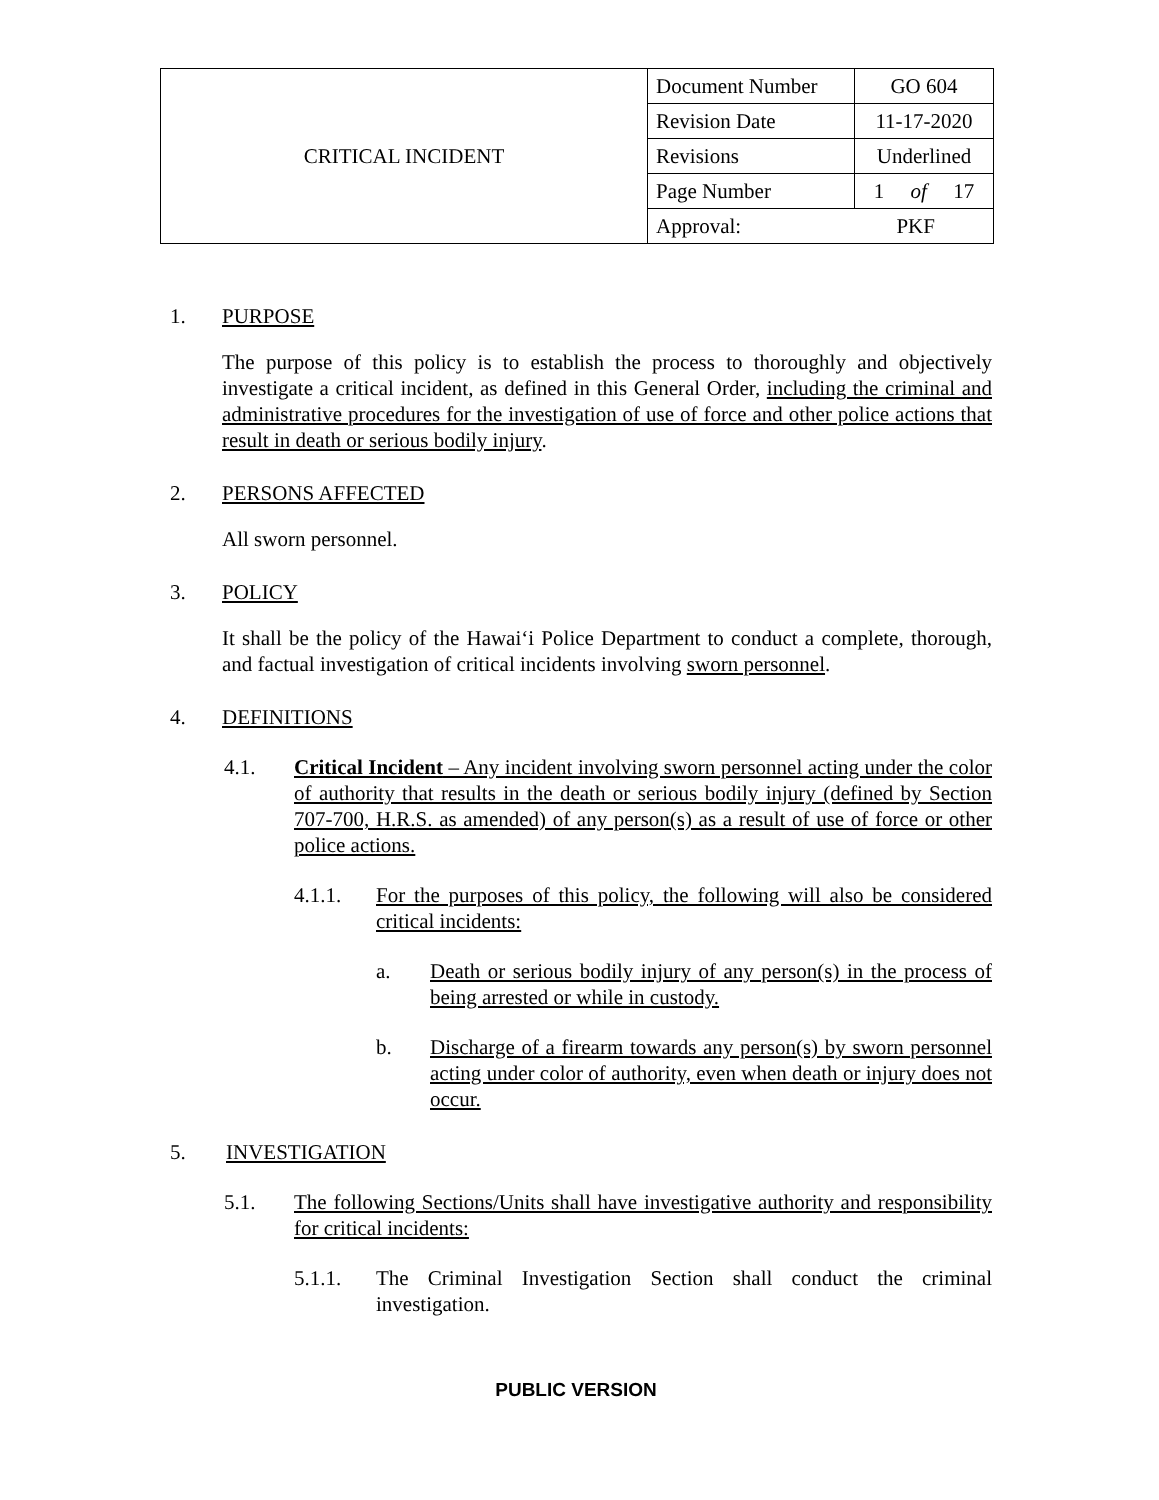| CRITICAL INCIDENT | Document Number | GO 604 |
| | Revision Date | 11-17-2020 |
| | Revisions | Underlined |
| | Page Number | 1 of 17 |
| | Approval: PKF | |
1. PURPOSE
The purpose of this policy is to establish the process to thoroughly and objectively investigate a critical incident, as defined in this General Order, including the criminal and administrative procedures for the investigation of use of force and other police actions that result in death or serious bodily injury.
2. PERSONS AFFECTED
All sworn personnel.
3. POLICY
It shall be the policy of the Hawai‘i Police Department to conduct a complete, thorough, and factual investigation of critical incidents involving sworn personnel.
4. DEFINITIONS
4.1. Critical Incident – Any incident involving sworn personnel acting under the color of authority that results in the death or serious bodily injury (defined by Section 707-700, H.R.S. as amended) of any person(s) as a result of use of force or other police actions.
4.1.1. For the purposes of this policy, the following will also be considered critical incidents:
a. Death or serious bodily injury of any person(s) in the process of being arrested or while in custody.
b. Discharge of a firearm towards any person(s) by sworn personnel acting under color of authority, even when death or injury does not occur.
5. INVESTIGATION
5.1. The following Sections/Units shall have investigative authority and responsibility for critical incidents:
5.1.1. The Criminal Investigation Section shall conduct the criminal investigation.
PUBLIC VERSION